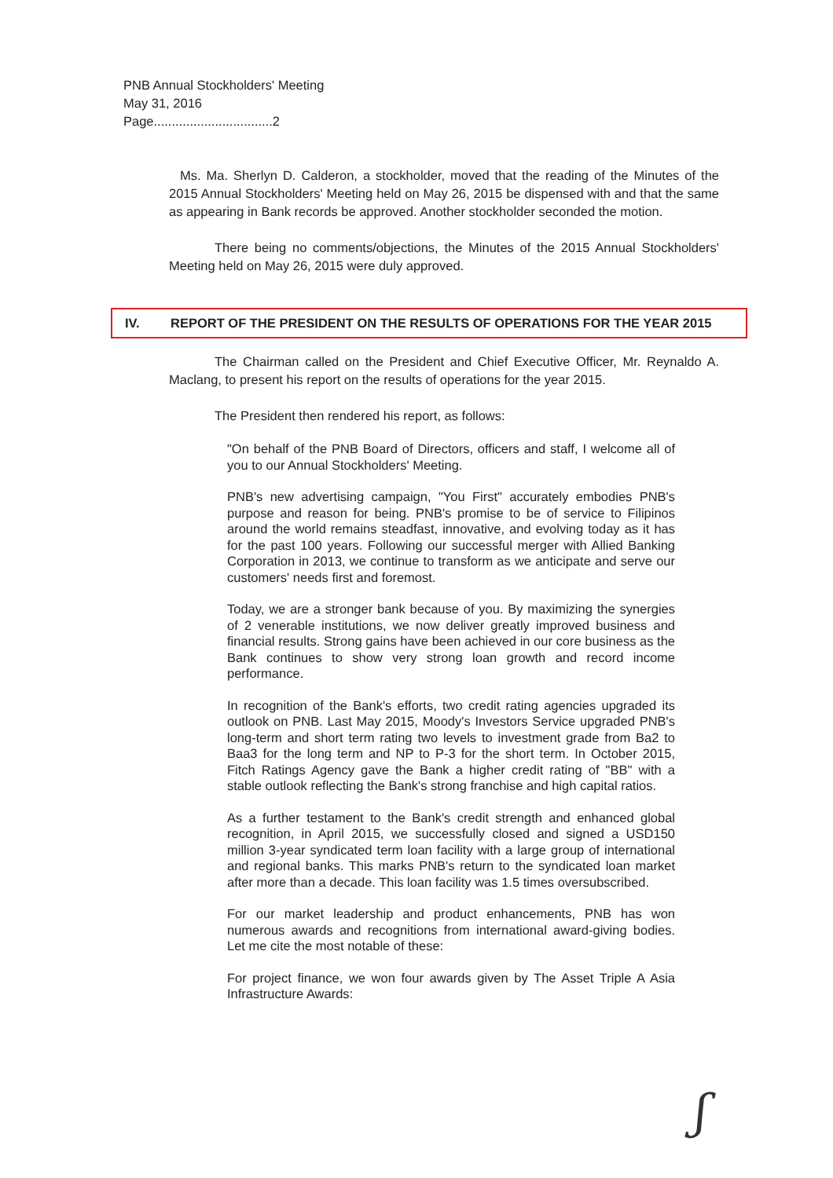PNB Annual Stockholders' Meeting
May 31, 2016
Page.................................2
Ms. Ma. Sherlyn D. Calderon, a stockholder, moved that the reading of the Minutes of the 2015 Annual Stockholders' Meeting held on May 26, 2015 be dispensed with and that the same as appearing in Bank records be approved. Another stockholder seconded the motion.
There being no comments/objections, the Minutes of the 2015 Annual Stockholders' Meeting held on May 26, 2015 were duly approved.
IV. REPORT OF THE PRESIDENT ON THE RESULTS OF OPERATIONS FOR THE YEAR 2015
The Chairman called on the President and Chief Executive Officer, Mr. Reynaldo A. Maclang, to present his report on the results of operations for the year 2015.
The President then rendered his report, as follows:
"On behalf of the PNB Board of Directors, officers and staff, I welcome all of you to our Annual Stockholders' Meeting.
PNB's new advertising campaign, "You First" accurately embodies PNB's purpose and reason for being. PNB's promise to be of service to Filipinos around the world remains steadfast, innovative, and evolving today as it has for the past 100 years. Following our successful merger with Allied Banking Corporation in 2013, we continue to transform as we anticipate and serve our customers' needs first and foremost.
Today, we are a stronger bank because of you. By maximizing the synergies of 2 venerable institutions, we now deliver greatly improved business and financial results. Strong gains have been achieved in our core business as the Bank continues to show very strong loan growth and record income performance.
In recognition of the Bank's efforts, two credit rating agencies upgraded its outlook on PNB. Last May 2015, Moody's Investors Service upgraded PNB's long-term and short term rating two levels to investment grade from Ba2 to Baa3 for the long term and NP to P-3 for the short term. In October 2015, Fitch Ratings Agency gave the Bank a higher credit rating of "BB" with a stable outlook reflecting the Bank's strong franchise and high capital ratios.
As a further testament to the Bank's credit strength and enhanced global recognition, in April 2015, we successfully closed and signed a USD150 million 3-year syndicated term loan facility with a large group of international and regional banks. This marks PNB's return to the syndicated loan market after more than a decade. This loan facility was 1.5 times oversubscribed.
For our market leadership and product enhancements, PNB has won numerous awards and recognitions from international award-giving bodies. Let me cite the most notable of these:
For project finance, we won four awards given by The Asset Triple A Asia Infrastructure Awards:
ʃ